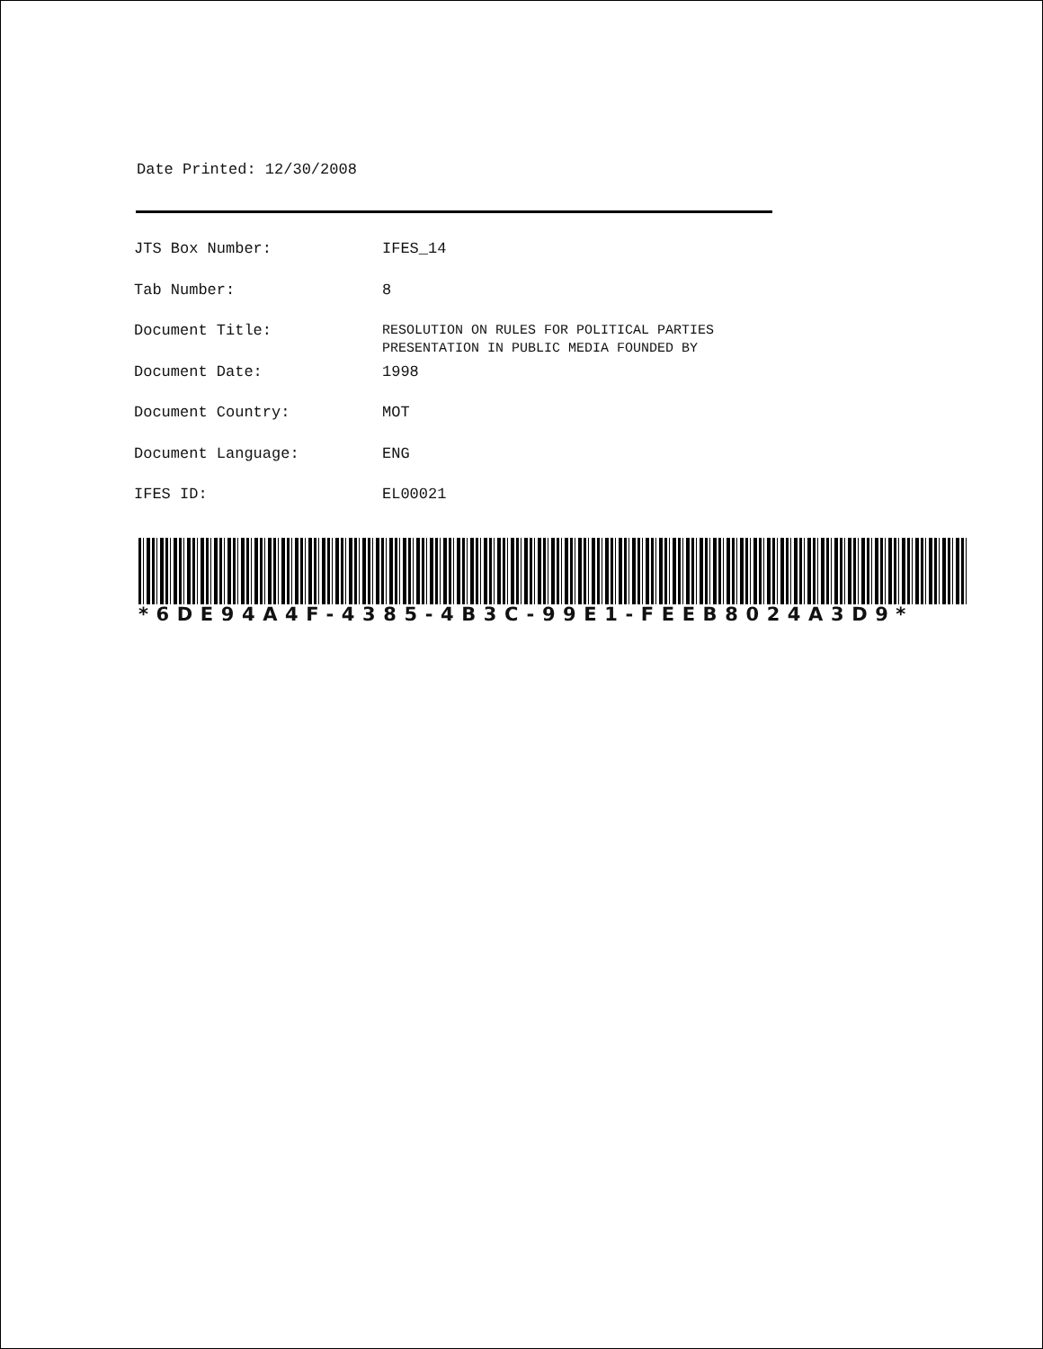Date Printed: 12/30/2008
| JTS Box Number: | IFES_14 |
| Tab Number: | 8 |
| Document Title: | RESOLUTION ON RULES FOR POLITICAL PARTIES PRESENTATION IN PUBLIC MEDIA FOUNDED BY |
| Document Date: | 1998 |
| Document Country: | MOT |
| Document Language: | ENG |
| IFES ID: | EL00021 |
*6DE94A4F-4385-4B3C-99E1-FEEB8024A3D9*